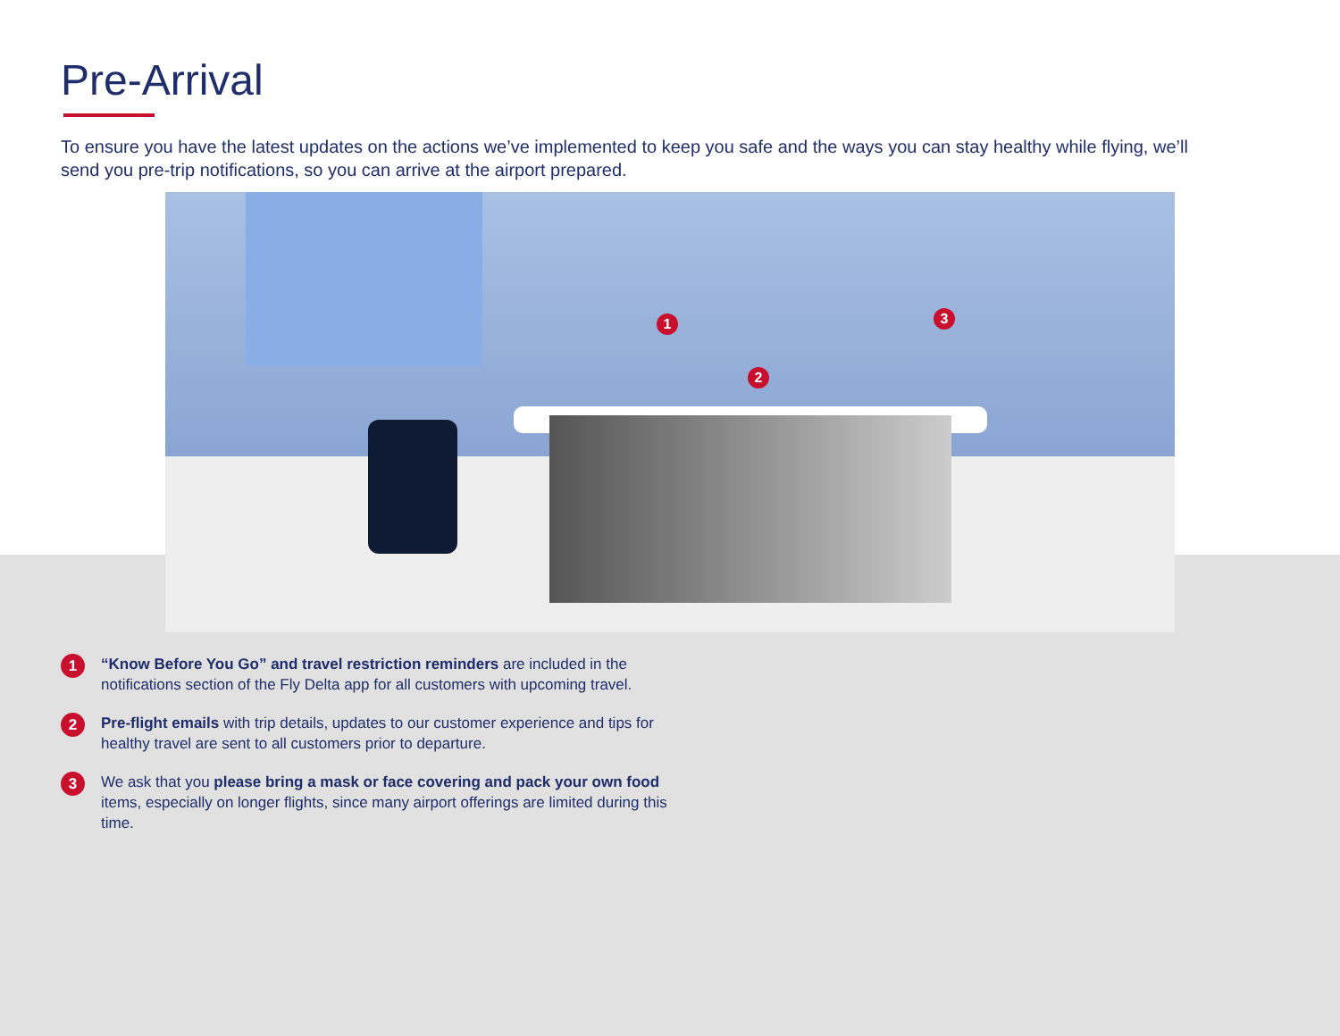Pre-Arrival
To ensure you have the latest updates on the actions we’ve implemented to keep you safe and the ways you can stay healthy while flying, we’ll send you pre-trip notifications, so you can arrive at the airport prepared.
1
2
3
1
“Know Before You Go” and travel restriction reminders are included in the notifications section of the Fly Delta app for all customers with upcoming travel.
2
Pre-flight emails with trip details, updates to our customer experience and tips for healthy travel are sent to all customers prior to departure.
3
We ask that you please bring a mask or face covering and pack your own food items, especially on longer flights, since many airport offerings are limited during this time.